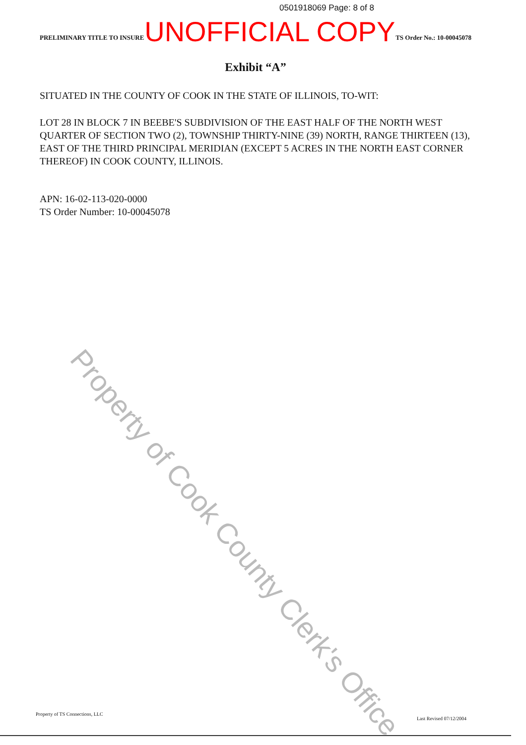0501918069 Page: 8 of 8
PRELIMINARY TITLE TO INSURE UNOFFICIAL COPY TS Order No.: 10-00045078
Exhibit “A”
SITUATED IN THE COUNTY OF COOK IN THE STATE OF ILLINOIS, TO-WIT:
LOT 28 IN BLOCK 7 IN BEEBE'S SUBDIVISION OF THE EAST HALF OF THE NORTH WEST QUARTER OF SECTION TWO (2), TOWNSHIP THIRTY-NINE (39) NORTH, RANGE THIRTEEN (13), EAST OF THE THIRD PRINCIPAL MERIDIAN (EXCEPT 5 ACRES IN THE NORTH EAST CORNER THEREOF) IN COOK COUNTY, ILLINOIS.
APN: 16-02-113-020-0000
TS Order Number: 10-00045078
Property of Cook County Clerk's Office
Property of TS Connections, LLC
Last Revised 07/12/2004